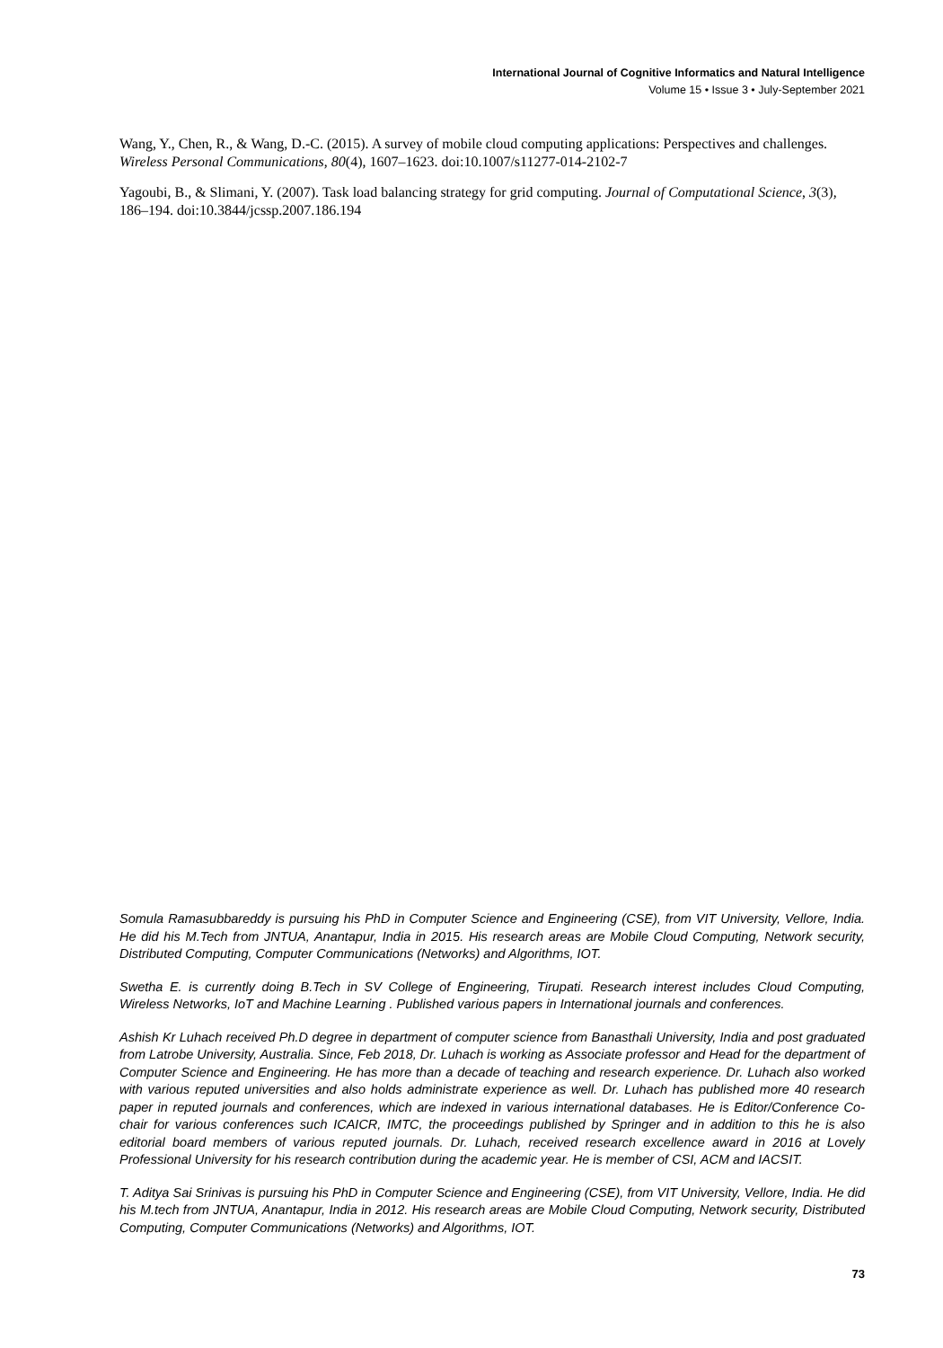International Journal of Cognitive Informatics and Natural Intelligence
Volume 15 • Issue 3 • July-September 2021
Wang, Y., Chen, R., & Wang, D.-C. (2015). A survey of mobile cloud computing applications: Perspectives and challenges. Wireless Personal Communications, 80(4), 1607–1623. doi:10.1007/s11277-014-2102-7
Yagoubi, B., & Slimani, Y. (2007). Task load balancing strategy for grid computing. Journal of Computational Science, 3(3), 186–194. doi:10.3844/jcssp.2007.186.194
Somula Ramasubbareddy is pursuing his PhD in Computer Science and Engineering (CSE), from VIT University, Vellore, India. He did his M.Tech from JNTUA, Anantapur, India in 2015. His research areas are Mobile Cloud Computing, Network security, Distributed Computing, Computer Communications (Networks) and Algorithms, IOT.
Swetha E. is currently doing B.Tech in SV College of Engineering, Tirupati. Research interest includes Cloud Computing, Wireless Networks, IoT and Machine Learning . Published various papers in International journals and conferences.
Ashish Kr Luhach received Ph.D degree in department of computer science from Banasthali University, India and post graduated from Latrobe University, Australia. Since, Feb 2018, Dr. Luhach is working as Associate professor and Head for the department of Computer Science and Engineering. He has more than a decade of teaching and research experience. Dr. Luhach also worked with various reputed universities and also holds administrate experience as well. Dr. Luhach has published more 40 research paper in reputed journals and conferences, which are indexed in various international databases. He is Editor/Conference Co-chair for various conferences such ICAICR, IMTC, the proceedings published by Springer and in addition to this he is also editorial board members of various reputed journals. Dr. Luhach, received research excellence award in 2016 at Lovely Professional University for his research contribution during the academic year. He is member of CSI, ACM and IACSIT.
T. Aditya Sai Srinivas is pursuing his PhD in Computer Science and Engineering (CSE), from VIT University, Vellore, India. He did his M.tech from JNTUA, Anantapur, India in 2012. His research areas are Mobile Cloud Computing, Network security, Distributed Computing, Computer Communications (Networks) and Algorithms, IOT.
73